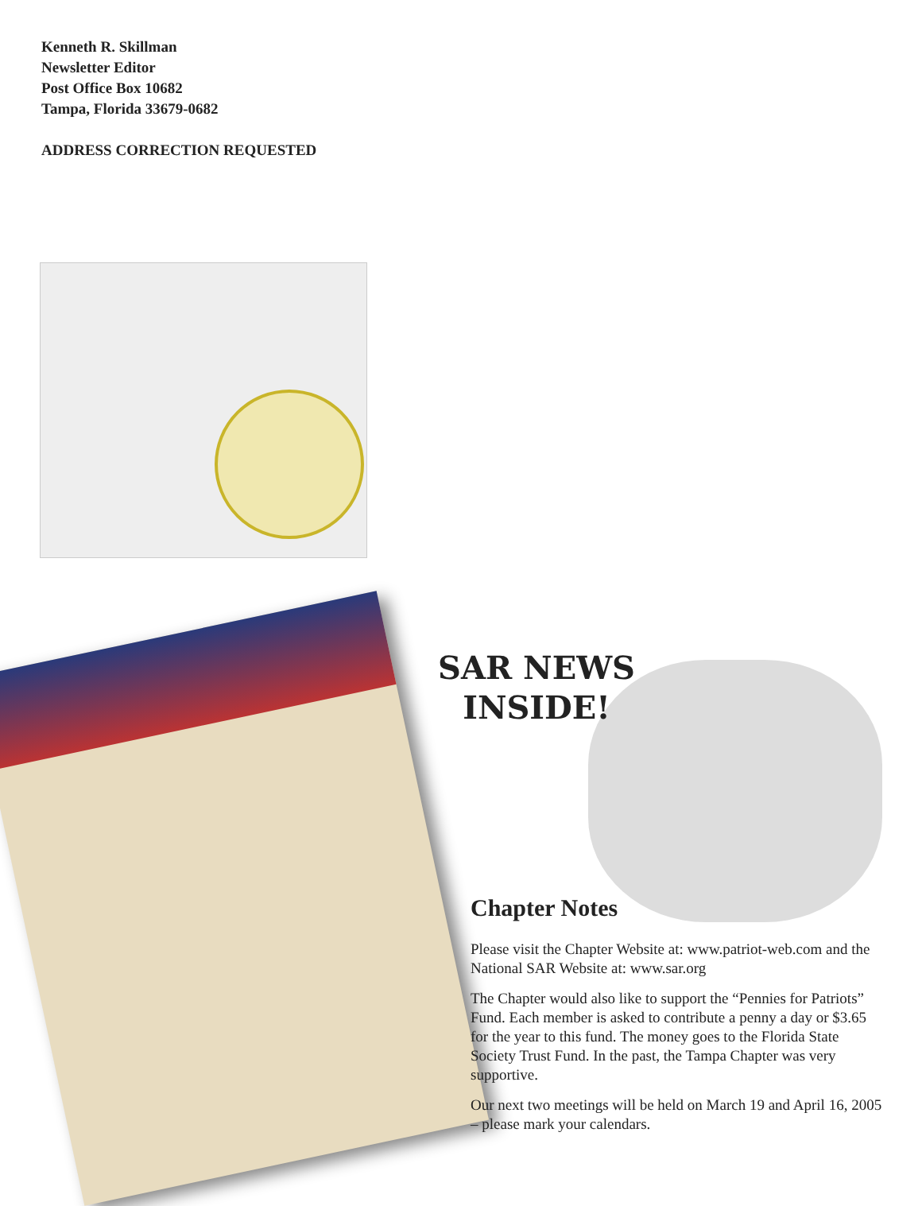Kenneth R. Skillman
Newsletter Editor
Post Office Box 10682
Tampa, Florida 33679-0682
ADDRESS CORRECTION REQUESTED
SAR NEWS
INSIDE!
Chapter Notes
Please visit the Chapter Website at: www.patriot-web.com and the National SAR Website at: www.sar.org
The Chapter would also like to support the “Pennies for Patriots” Fund. Each member is asked to contribute a penny a day or $3.65 for the year to this fund. The money goes to the Florida State Society Trust Fund. In the past, the Tampa Chapter was very supportive.
Our next two meetings will be held on March 19 and April 16, 2005 – please mark your calendars.